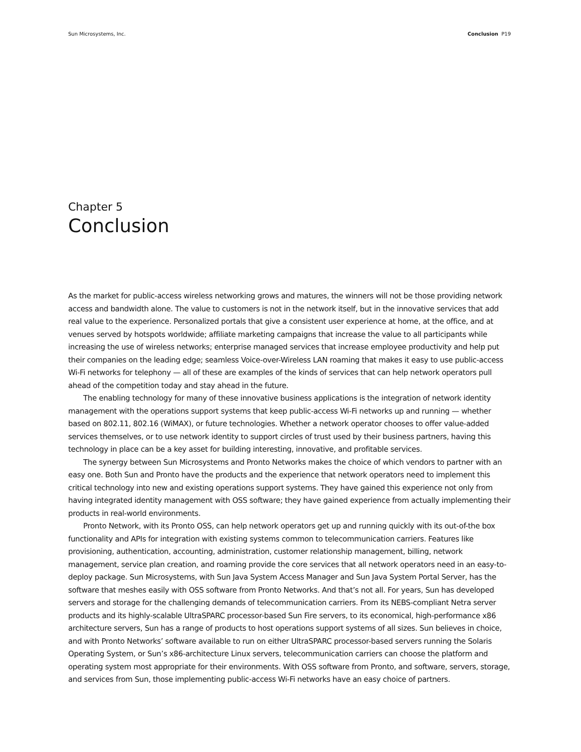Sun Microsystems, Inc. Conclusion P19
Chapter 5
Conclusion
As the market for public-access wireless networking grows and matures, the winners will not be those providing network access and bandwidth alone. The value to customers is not in the network itself, but in the innovative services that add real value to the experience. Personalized portals that give a consistent user experience at home, at the office, and at venues served by hotspots worldwide; affiliate marketing campaigns that increase the value to all participants while increasing the use of wireless networks; enterprise managed services that increase employee productivity and help put their companies on the leading edge; seamless Voice-over-Wireless LAN roaming that makes it easy to use public-access Wi-Fi networks for telephony — all of these are examples of the kinds of services that can help network operators pull ahead of the competition today and stay ahead in the future.
The enabling technology for many of these innovative business applications is the integration of network identity management with the operations support systems that keep public-access Wi-Fi networks up and running — whether based on 802.11, 802.16 (WiMAX), or future technologies. Whether a network operator chooses to offer value-added services themselves, or to use network identity to support circles of trust used by their business partners, having this technology in place can be a key asset for building interesting, innovative, and profitable services.
The synergy between Sun Microsystems and Pronto Networks makes the choice of which vendors to partner with an easy one. Both Sun and Pronto have the products and the experience that network operators need to implement this critical technology into new and existing operations support systems. They have gained this experience not only from having integrated identity management with OSS software; they have gained experience from actually implementing their products in real-world environments.
Pronto Network, with its Pronto OSS, can help network operators get up and running quickly with its out-of-the box functionality and APIs for integration with existing systems common to telecommunication carriers. Features like provisioning, authentication, accounting, administration, customer relationship management, billing, network management, service plan creation, and roaming provide the core services that all network operators need in an easy-to-deploy package. Sun Microsystems, with Sun Java System Access Manager and Sun Java System Portal Server, has the software that meshes easily with OSS software from Pronto Networks. And that’s not all. For years, Sun has developed servers and storage for the challenging demands of telecommunication carriers. From its NEBS-compliant Netra server products and its highly-scalable UltraSPARC processor-based Sun Fire servers, to its economical, high-performance x86 architecture servers, Sun has a range of products to host operations support systems of all sizes. Sun believes in choice, and with Pronto Networks’ software available to run on either UltraSPARC processor-based servers running the Solaris Operating System, or Sun’s x86-architecture Linux servers, telecommunication carriers can choose the platform and operating system most appropriate for their environments. With OSS software from Pronto, and software, servers, storage, and services from Sun, those implementing public-access Wi-Fi networks have an easy choice of partners.